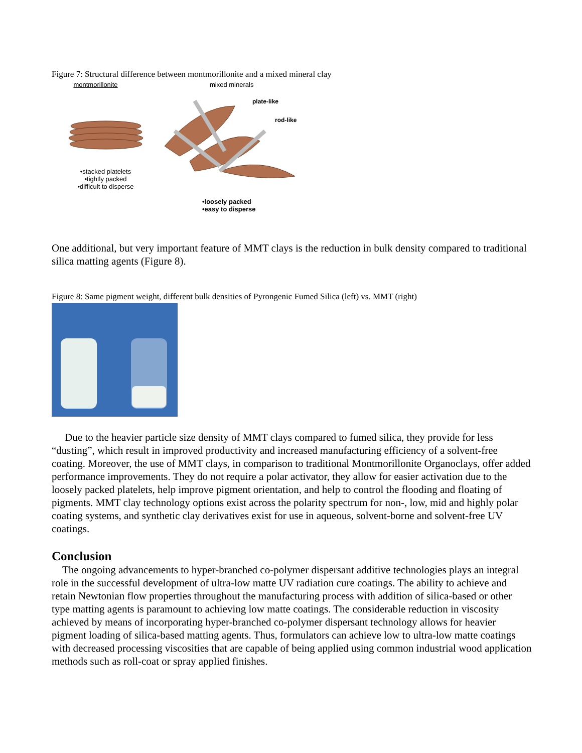Figure 7: Structural difference between montmorillonite and a mixed mineral clay
montmorillonite
•stacked platelets
•tightly packed
•difficult to disperse
mixed minerals
plate-like
rod-like
•loosely packed
•easy to disperse
One additional, but very important feature of MMT clays is the reduction in bulk density compared to traditional silica matting agents (Figure 8).
Figure 8: Same pigment weight, different bulk densities of Pyrongenic Fumed Silica (left) vs. MMT (right)
Due to the heavier particle size density of MMT clays compared to fumed silica, they provide for less “dusting”, which result in improved productivity and increased manufacturing efficiency of a solvent-free coating. Moreover, the use of MMT clays, in comparison to traditional Montmorillonite Organoclays, offer added performance improvements. They do not require a polar activator, they allow for easier activation due to the loosely packed platelets, help improve pigment orientation, and help to control the flooding and floating of pigments. MMT clay technology options exist across the polarity spectrum for non-, low, mid and highly polar coating systems, and synthetic clay derivatives exist for use in aqueous, solvent-borne and solvent-free UV coatings.
Conclusion
The ongoing advancements to hyper-branched co-polymer dispersant additive technologies plays an integral role in the successful development of ultra-low matte UV radiation cure coatings. The ability to achieve and retain Newtonian flow properties throughout the manufacturing process with addition of silica-based or other type matting agents is paramount to achieving low matte coatings. The considerable reduction in viscosity achieved by means of incorporating hyper-branched co-polymer dispersant technology allows for heavier pigment loading of silica-based matting agents. Thus, formulators can achieve low to ultra-low matte coatings with decreased processing viscosities that are capable of being applied using common industrial wood application methods such as roll-coat or spray applied finishes.